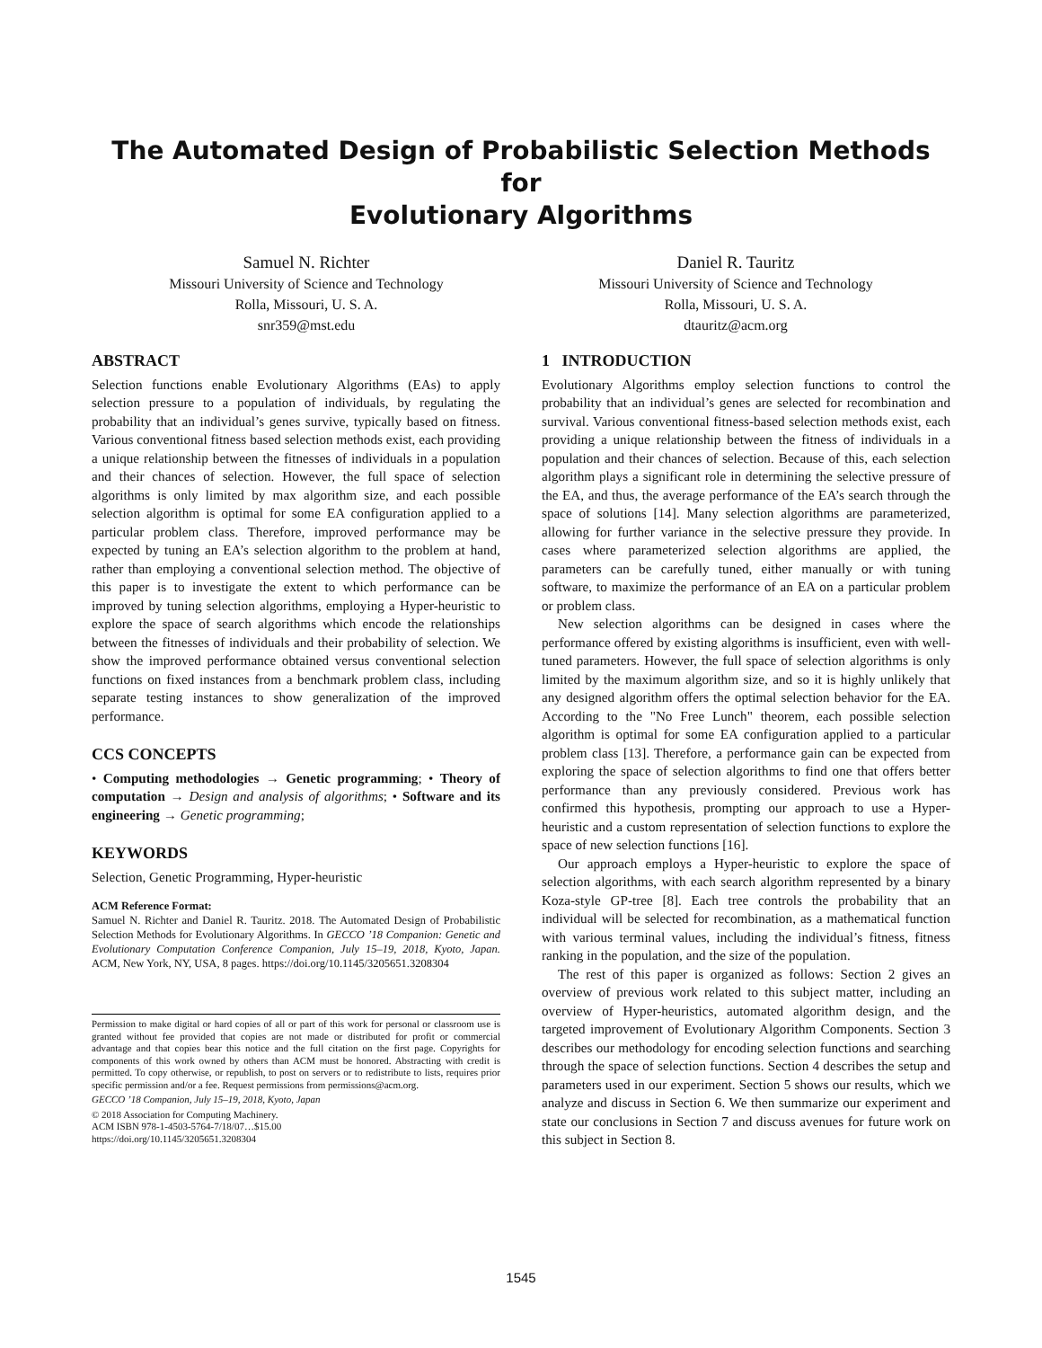The Automated Design of Probabilistic Selection Methods for
Evolutionary Algorithms
Samuel N. Richter
Missouri University of Science and Technology
Rolla, Missouri, U. S. A.
snr359@mst.edu
Daniel R. Tauritz
Missouri University of Science and Technology
Rolla, Missouri, U. S. A.
dtauritz@acm.org
ABSTRACT
Selection functions enable Evolutionary Algorithms (EAs) to apply selection pressure to a population of individuals, by regulating the probability that an individual’s genes survive, typically based on fitness. Various conventional fitness based selection methods exist, each providing a unique relationship between the fitnesses of individuals in a population and their chances of selection. However, the full space of selection algorithms is only limited by max algorithm size, and each possible selection algorithm is optimal for some EA configuration applied to a particular problem class. Therefore, improved performance may be expected by tuning an EA’s selection algorithm to the problem at hand, rather than employing a conventional selection method. The objective of this paper is to investigate the extent to which performance can be improved by tuning selection algorithms, employing a Hyper-heuristic to explore the space of search algorithms which encode the relationships between the fitnesses of individuals and their probability of selection. We show the improved performance obtained versus conventional selection functions on fixed instances from a benchmark problem class, including separate testing instances to show generalization of the improved performance.
CCS CONCEPTS
• Computing methodologies → Genetic programming; • Theory of computation → Design and analysis of algorithms; • Software and its engineering → Genetic programming;
KEYWORDS
Selection, Genetic Programming, Hyper-heuristic
ACM Reference Format:
Samuel N. Richter and Daniel R. Tauritz. 2018. The Automated Design of Probabilistic Selection Methods for Evolutionary Algorithms. In GECCO ’18 Companion: Genetic and Evolutionary Computation Conference Companion, July 15–19, 2018, Kyoto, Japan. ACM, New York, NY, USA, 8 pages. https://doi.org/10.1145/3205651.3208304
Permission to make digital or hard copies of all or part of this work for personal or classroom use is granted without fee provided that copies are not made or distributed for profit or commercial advantage and that copies bear this notice and the full citation on the first page. Copyrights for components of this work owned by others than ACM must be honored. Abstracting with credit is permitted. To copy otherwise, or republish, to post on servers or to redistribute to lists, requires prior specific permission and/or a fee. Request permissions from permissions@acm.org.
GECCO ’18 Companion, July 15–19, 2018, Kyoto, Japan
© 2018 Association for Computing Machinery.
ACM ISBN 978-1-4503-5764-7/18/07…$15.00
https://doi.org/10.1145/3205651.3208304
1 INTRODUCTION
Evolutionary Algorithms employ selection functions to control the probability that an individual’s genes are selected for recombination and survival. Various conventional fitness-based selection methods exist, each providing a unique relationship between the fitness of individuals in a population and their chances of selection. Because of this, each selection algorithm plays a significant role in determining the selective pressure of the EA, and thus, the average performance of the EA’s search through the space of solutions [14]. Many selection algorithms are parameterized, allowing for further variance in the selective pressure they provide. In cases where parameterized selection algorithms are applied, the parameters can be carefully tuned, either manually or with tuning software, to maximize the performance of an EA on a particular problem or problem class.
New selection algorithms can be designed in cases where the performance offered by existing algorithms is insufficient, even with well-tuned parameters. However, the full space of selection algorithms is only limited by the maximum algorithm size, and so it is highly unlikely that any designed algorithm offers the optimal selection behavior for the EA. According to the "No Free Lunch" theorem, each possible selection algorithm is optimal for some EA configuration applied to a particular problem class [13]. Therefore, a performance gain can be expected from exploring the space of selection algorithms to find one that offers better performance than any previously considered. Previous work has confirmed this hypothesis, prompting our approach to use a Hyper-heuristic and a custom representation of selection functions to explore the space of new selection functions [16].
Our approach employs a Hyper-heuristic to explore the space of selection algorithms, with each search algorithm represented by a binary Koza-style GP-tree [8]. Each tree controls the probability that an individual will be selected for recombination, as a mathematical function with various terminal values, including the individual’s fitness, fitness ranking in the population, and the size of the population.
The rest of this paper is organized as follows: Section 2 gives an overview of previous work related to this subject matter, including an overview of Hyper-heuristics, automated algorithm design, and the targeted improvement of Evolutionary Algorithm Components. Section 3 describes our methodology for encoding selection functions and searching through the space of selection functions. Section 4 describes the setup and parameters used in our experiment. Section 5 shows our results, which we analyze and discuss in Section 6. We then summarize our experiment and state our conclusions in Section 7 and discuss avenues for future work on this subject in Section 8.
1545